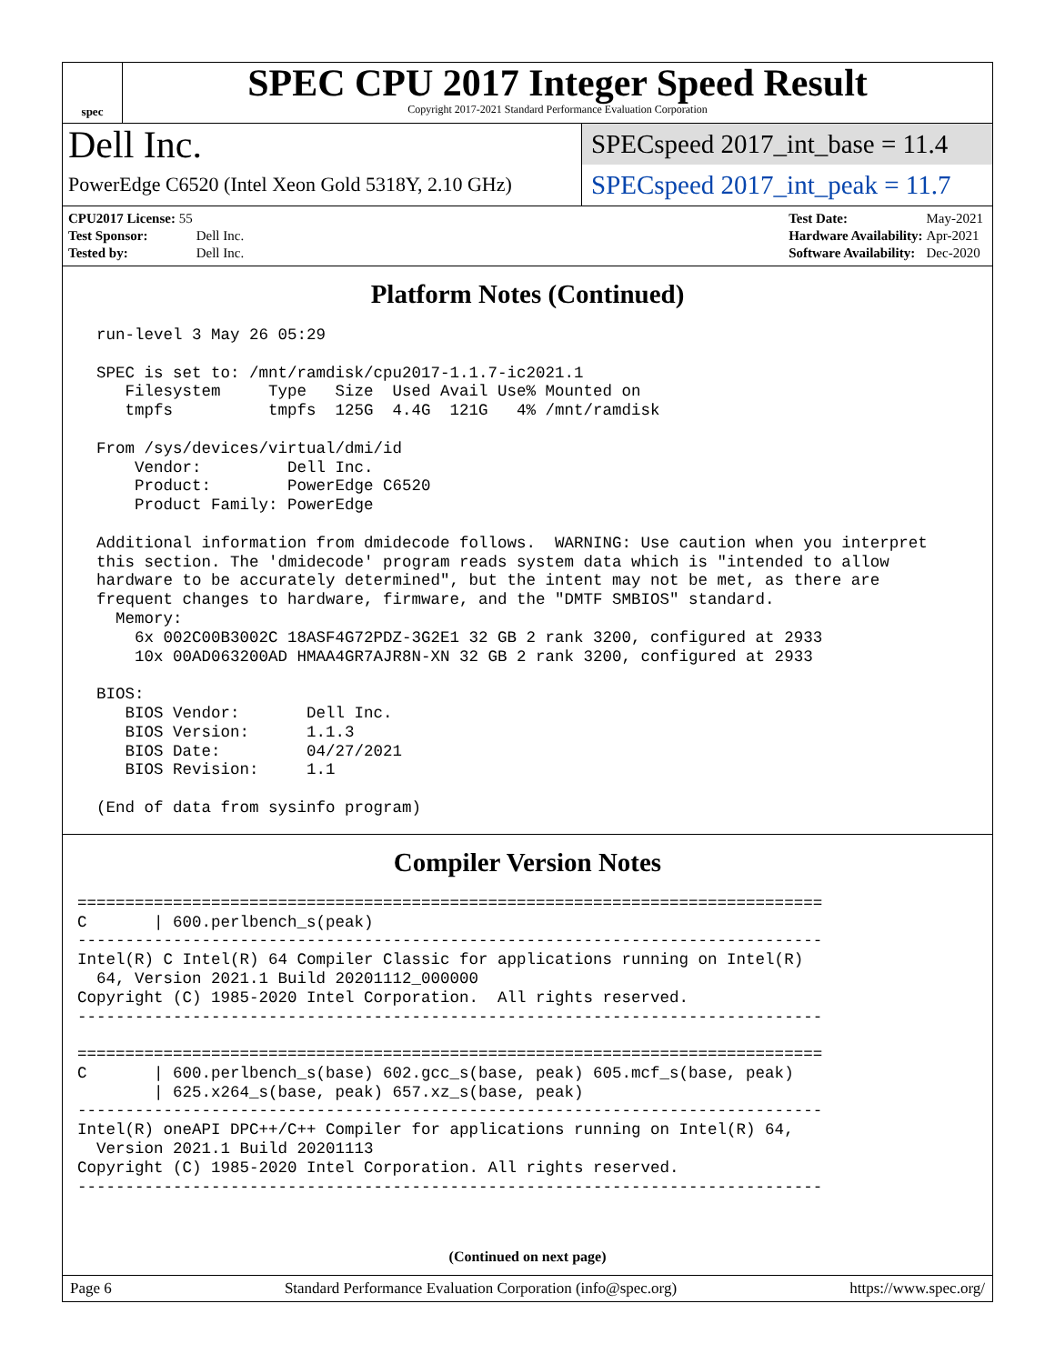spec
SPEC CPU 2017 Integer Speed Result
Copyright 2017-2021 Standard Performance Evaluation Corporation
Dell Inc.
PowerEdge C6520 (Intel Xeon Gold 5318Y, 2.10 GHz)
SPECspeed 2017_int_base = 11.4
SPECspeed 2017_int_peak = 11.7
| CPU2017 License: 55 | |
| Test Sponsor: | Dell Inc. |
| Tested by: | Dell Inc. |
| Test Date: | May-2021 |
| Hardware Availability: | Apr-2021 |
| Software Availability: | Dec-2020 |
Platform Notes (Continued)
  run-level 3 May 26 05:29

  SPEC is set to: /mnt/ramdisk/cpu2017-1.1.7-ic2021.1
     Filesystem     Type   Size  Used Avail Use% Mounted on
     tmpfs          tmpfs  125G  4.4G  121G   4% /mnt/ramdisk

  From /sys/devices/virtual/dmi/id
      Vendor:         Dell Inc.
      Product:        PowerEdge C6520
      Product Family: PowerEdge

  Additional information from dmidecode follows.  WARNING: Use caution when you interpret
  this section. The 'dmidecode' program reads system data which is "intended to allow
  hardware to be accurately determined", but the intent may not be met, as there are
  frequent changes to hardware, firmware, and the "DMTF SMBIOS" standard.
    Memory:
      6x 002C00B3002C 18ASF4G72PDZ-3G2E1 32 GB 2 rank 3200, configured at 2933
      10x 00AD063200AD HMAA4GR7AJR8N-XN 32 GB 2 rank 3200, configured at 2933

  BIOS:
     BIOS Vendor:       Dell Inc.
     BIOS Version:      1.1.3
     BIOS Date:         04/27/2021
     BIOS Revision:     1.1

  (End of data from sysinfo program)
Compiler Version Notes
==============================================================================
C       | 600.perlbench_s(peak)
------------------------------------------------------------------------------
Intel(R) C Intel(R) 64 Compiler Classic for applications running on Intel(R)
  64, Version 2021.1 Build 20201112_000000
Copyright (C) 1985-2020 Intel Corporation.  All rights reserved.
------------------------------------------------------------------------------

==============================================================================
C       | 600.perlbench_s(base) 602.gcc_s(base, peak) 605.mcf_s(base, peak)
        | 625.x264_s(base, peak) 657.xz_s(base, peak)
------------------------------------------------------------------------------
Intel(R) oneAPI DPC++/C++ Compiler for applications running on Intel(R) 64,
  Version 2021.1 Build 20201113
Copyright (C) 1985-2020 Intel Corporation. All rights reserved.
------------------------------------------------------------------------------
(Continued on next page)
Page 6 Standard Performance Evaluation Corporation (info@spec.org) https://www.spec.org/